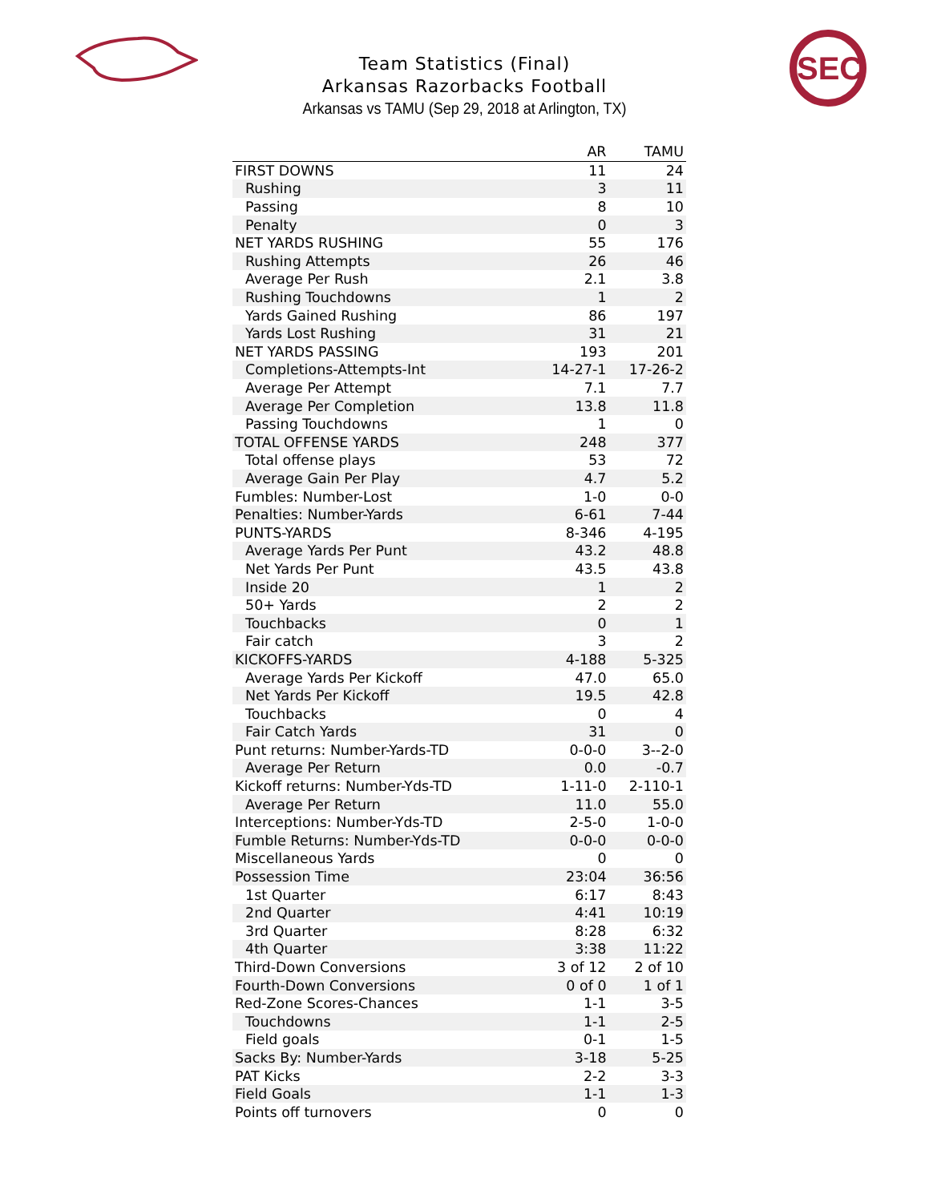SEC
Team Statistics (Final)
Arkansas Razorbacks Football
Arkansas vs TAMU (Sep 29, 2018 at Arlington, TX)
| | AR | TAMU |
| --- | --- | --- |
| FIRST DOWNS | 11 | 24 |
| Rushing | 3 | 11 |
| Passing | 8 | 10 |
| Penalty | 0 | 3 |
| NET YARDS RUSHING | 55 | 176 |
| Rushing Attempts | 26 | 46 |
| Average Per Rush | 2.1 | 3.8 |
| Rushing Touchdowns | 1 | 2 |
| Yards Gained Rushing | 86 | 197 |
| Yards Lost Rushing | 31 | 21 |
| NET YARDS PASSING | 193 | 201 |
| Completions-Attempts-Int | 14-27-1 | 17-26-2 |
| Average Per Attempt | 7.1 | 7.7 |
| Average Per Completion | 13.8 | 11.8 |
| Passing Touchdowns | 1 | 0 |
| TOTAL OFFENSE YARDS | 248 | 377 |
| Total offense plays | 53 | 72 |
| Average Gain Per Play | 4.7 | 5.2 |
| Fumbles: Number-Lost | 1-0 | 0-0 |
| Penalties: Number-Yards | 6-61 | 7-44 |
| PUNTS-YARDS | 8-346 | 4-195 |
| Average Yards Per Punt | 43.2 | 48.8 |
| Net Yards Per Punt | 43.5 | 43.8 |
| Inside 20 | 1 | 2 |
| 50+ Yards | 2 | 2 |
| Touchbacks | 0 | 1 |
| Fair catch | 3 | 2 |
| KICKOFFS-YARDS | 4-188 | 5-325 |
| Average Yards Per Kickoff | 47.0 | 65.0 |
| Net Yards Per Kickoff | 19.5 | 42.8 |
| Touchbacks | 0 | 4 |
| Fair Catch Yards | 31 | 0 |
| Punt returns: Number-Yards-TD | 0-0-0 | 3--2-0 |
| Average Per Return | 0.0 | -0.7 |
| Kickoff returns: Number-Yds-TD | 1-11-0 | 2-110-1 |
| Average Per Return | 11.0 | 55.0 |
| Interceptions: Number-Yds-TD | 2-5-0 | 1-0-0 |
| Fumble Returns: Number-Yds-TD | 0-0-0 | 0-0-0 |
| Miscellaneous Yards | 0 | 0 |
| Possession Time | 23:04 | 36:56 |
| 1st Quarter | 6:17 | 8:43 |
| 2nd Quarter | 4:41 | 10:19 |
| 3rd Quarter | 8:28 | 6:32 |
| 4th Quarter | 3:38 | 11:22 |
| Third-Down Conversions | 3 of 12 | 2 of 10 |
| Fourth-Down Conversions | 0 of 0 | 1 of 1 |
| Red-Zone Scores-Chances | 1-1 | 3-5 |
| Touchdowns | 1-1 | 2-5 |
| Field goals | 0-1 | 1-5 |
| Sacks By: Number-Yards | 3-18 | 5-25 |
| PAT Kicks | 2-2 | 3-3 |
| Field Goals | 1-1 | 1-3 |
| Points off turnovers | 0 | 0 |